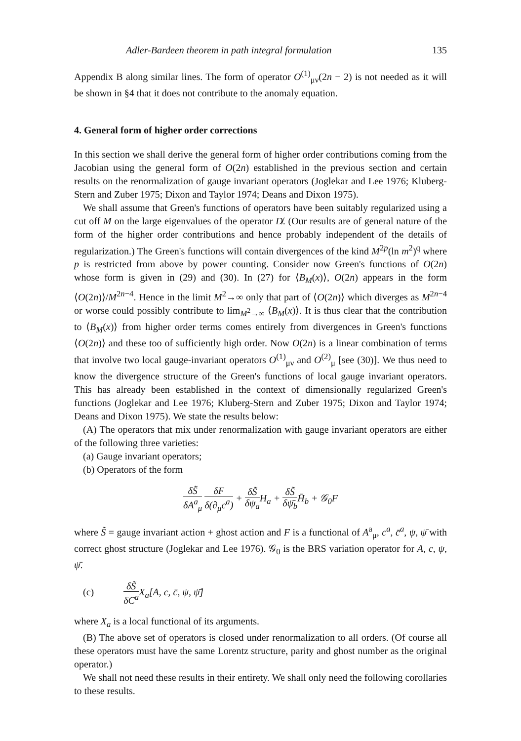Adler-Bardeen theorem in path integral formulation 135
Appendix B along similar lines. The form of operator O<sup>(1)</sup><sub>μν</sub>(2n − 2) is not needed as it will be shown in §4 that it does not contribute to the anomaly equation.
4. General form of higher order corrections
In this section we shall derive the general form of higher order contributions coming from the Jacobian using the general form of O(2n) established in the previous section and certain results on the renormalization of gauge invariant operators (Joglekar and Lee 1976; Kluberg-Stern and Zuber 1975; Dixon and Taylor 1974; Deans and Dixon 1975).
We shall assume that Green's functions of operators have been suitably regularized using a cut off M on the large eigenvalues of the operator D̸. (Our results are of general nature of the form of the higher order contributions and hence probably independent of the details of regularization.) The Green's functions will contain divergences of the kind M<sup>2p</sup>(ln m<sup>2</sup>)<sup>q</sup> where p is restricted from above by power counting. Consider now Green's functions of O(2n) whose form is given in (29) and (30). In (27) for ⟨B<sub>M</sub>(x)⟩, O(2n) appears in the form ⟨O(2n)⟩/M<sup>2n−4</sup>. Hence in the limit M<sup>2</sup>→∞ only that part of ⟨O(2n)⟩ which diverges as M<sup>2n−4</sup> or worse could possibly contribute to lim<sub>M<sup>2</sup>→∞</sub> ⟨B<sub>M</sub>(x)⟩. It is thus clear that the contribution to ⟨B<sub>M</sub>(x)⟩ from higher order terms comes entirely from divergences in Green's functions ⟨O(2n)⟩ and these too of sufficiently high order. Now O(2n) is a linear combination of terms that involve two local gauge-invariant operators O<sup>(1)</sup><sub>μν</sub> and O<sup>(2)</sup><sub>μ</sub> [see (30)]. We thus need to know the divergence structure of the Green's functions of local gauge invariant operators. This has already been established in the context of dimensionally regularized Green's functions (Joglekar and Lee 1976; Kluberg-Stern and Zuber 1975; Dixon and Taylor 1974; Deans and Dixon 1975). We state the results below:
(A) The operators that mix under renormalization with gauge invariant operators are either of the following three varieties:
(a) Gauge invariant operators;
(b) Operators of the form
δS̃ δA<sup>a</sup><sub>μ</sub> δF δ(∂<sub>μ</sub>c<sup>a</sup>) + δS̃ δψ<sub>a</sub> H<sub>a</sub> + δS̃ δψ̄<sub>b</sub> H̄<sub>b</sub> + 𝒢<sub>0</sub>F
where S̃ = gauge invariant action + ghost action and F is a functional of A<sup>a</sup><sub>μ</sub>, c<sup>a</sup>, c̄<sup>a</sup>, ψ, ψ̄ with correct ghost structure (Joglekar and Lee 1976). 𝒢<sub>0</sub> is the BRS variation operator for A, c, ψ, ψ̄.
(c) δS̃ δC<sup>a</sup> X<sub>a</sub>[A, c, c̄, ψ, ψ̄]
where X<sub>a</sub> is a local functional of its arguments.
(B) The above set of operators is closed under renormalization to all orders. (Of course all these operators must have the same Lorentz structure, parity and ghost number as the original operator.)
We shall not need these results in their entirety. We shall only need the following corollaries to these results.